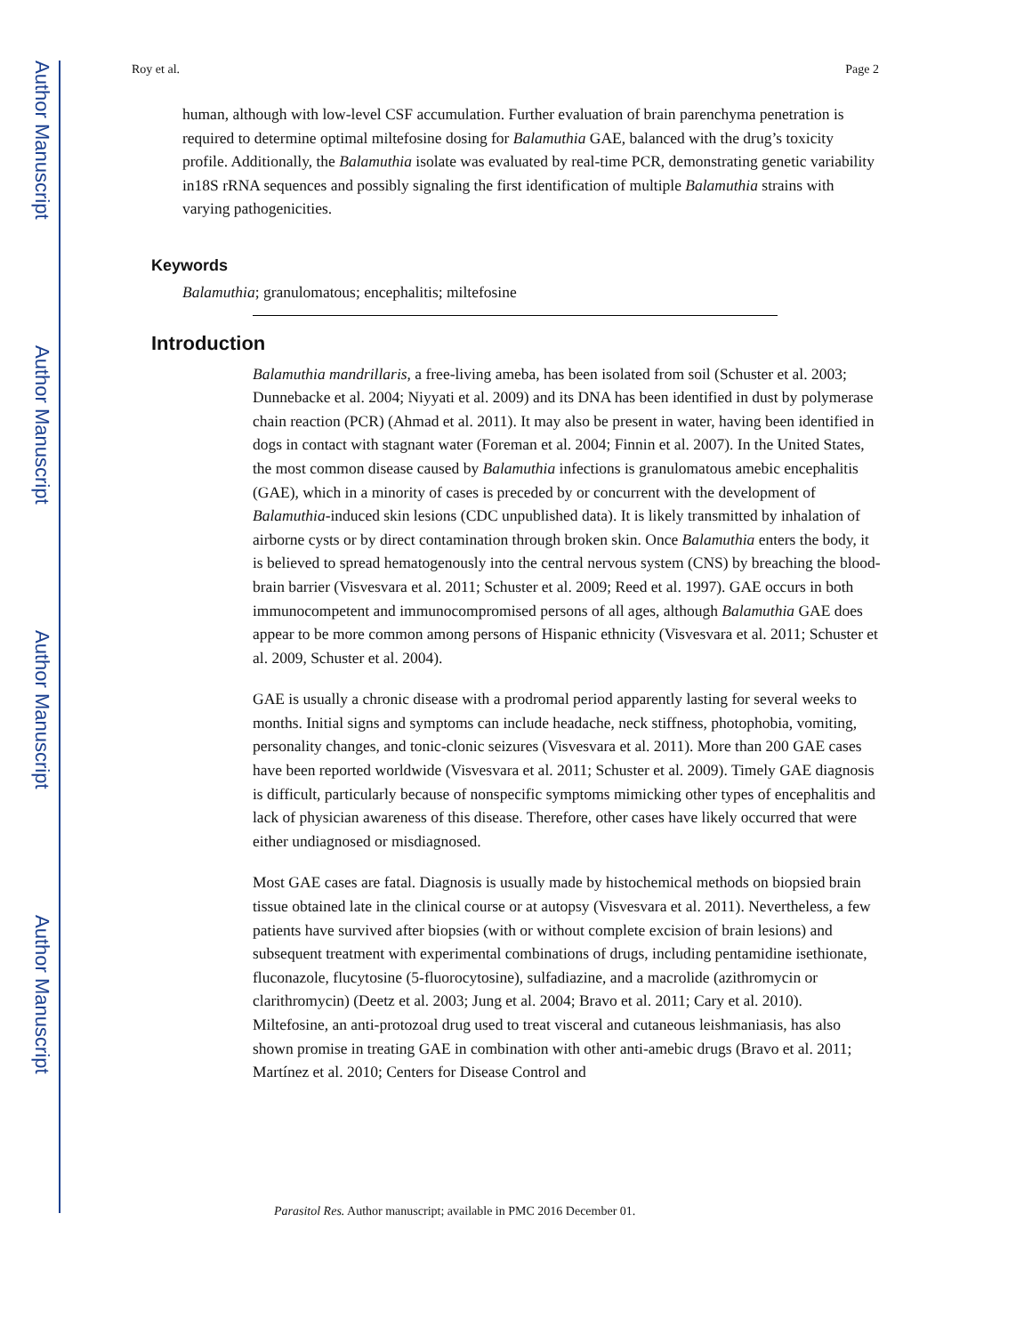Author Manuscript
Author Manuscript
Author Manuscript
Author Manuscript
Roy et al. Page 2
human, although with low-level CSF accumulation. Further evaluation of brain parenchyma penetration is required to determine optimal miltefosine dosing for Balamuthia GAE, balanced with the drug’s toxicity profile. Additionally, the Balamuthia isolate was evaluated by real-time PCR, demonstrating genetic variability in18S rRNA sequences and possibly signaling the first identification of multiple Balamuthia strains with varying pathogenicities.
Keywords
Balamuthia; granulomatous; encephalitis; miltefosine
Introduction
Balamuthia mandrillaris, a free-living ameba, has been isolated from soil (Schuster et al. 2003; Dunnebacke et al. 2004; Niyyati et al. 2009) and its DNA has been identified in dust by polymerase chain reaction (PCR) (Ahmad et al. 2011). It may also be present in water, having been identified in dogs in contact with stagnant water (Foreman et al. 2004; Finnin et al. 2007). In the United States, the most common disease caused by Balamuthia infections is granulomatous amebic encephalitis (GAE), which in a minority of cases is preceded by or concurrent with the development of Balamuthia-induced skin lesions (CDC unpublished data). It is likely transmitted by inhalation of airborne cysts or by direct contamination through broken skin. Once Balamuthia enters the body, it is believed to spread hematogenously into the central nervous system (CNS) by breaching the blood-brain barrier (Visvesvara et al. 2011; Schuster et al. 2009; Reed et al. 1997). GAE occurs in both immunocompetent and immunocompromised persons of all ages, although Balamuthia GAE does appear to be more common among persons of Hispanic ethnicity (Visvesvara et al. 2011; Schuster et al. 2009, Schuster et al. 2004).
GAE is usually a chronic disease with a prodromal period apparently lasting for several weeks to months. Initial signs and symptoms can include headache, neck stiffness, photophobia, vomiting, personality changes, and tonic-clonic seizures (Visvesvara et al. 2011). More than 200 GAE cases have been reported worldwide (Visvesvara et al. 2011; Schuster et al. 2009). Timely GAE diagnosis is difficult, particularly because of nonspecific symptoms mimicking other types of encephalitis and lack of physician awareness of this disease. Therefore, other cases have likely occurred that were either undiagnosed or misdiagnosed.
Most GAE cases are fatal. Diagnosis is usually made by histochemical methods on biopsied brain tissue obtained late in the clinical course or at autopsy (Visvesvara et al. 2011). Nevertheless, a few patients have survived after biopsies (with or without complete excision of brain lesions) and subsequent treatment with experimental combinations of drugs, including pentamidine isethionate, fluconazole, flucytosine (5-fluorocytosine), sulfadiazine, and a macrolide (azithromycin or clarithromycin) (Deetz et al. 2003; Jung et al. 2004; Bravo et al. 2011; Cary et al. 2010). Miltefosine, an anti-protozoal drug used to treat visceral and cutaneous leishmaniasis, has also shown promise in treating GAE in combination with other anti-amebic drugs (Bravo et al. 2011; Martínez et al. 2010; Centers for Disease Control and
Parasitol Res. Author manuscript; available in PMC 2016 December 01.